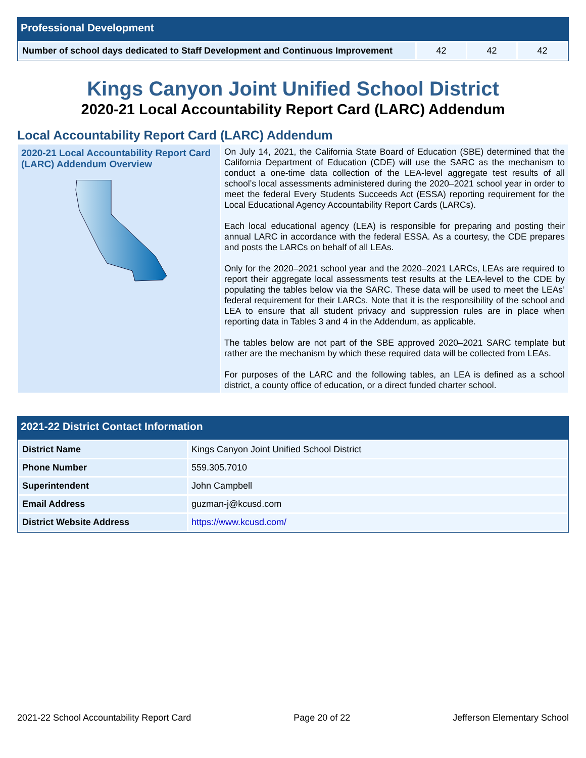Professional Development
| Number of school days dedicated to Staff Development and Continuous Improvement | 42 | 42 | 42 |
Kings Canyon Joint Unified School District
2020-21 Local Accountability Report Card (LARC) Addendum
Local Accountability Report Card (LARC) Addendum
2020-21 Local Accountability Report Card (LARC) Addendum Overview
On July 14, 2021, the California State Board of Education (SBE) determined that the California Department of Education (CDE) will use the SARC as the mechanism to conduct a one-time data collection of the LEA-level aggregate test results of all school’s local assessments administered during the 2020–2021 school year in order to meet the federal Every Students Succeeds Act (ESSA) reporting requirement for the Local Educational Agency Accountability Report Cards (LARCs).
Each local educational agency (LEA) is responsible for preparing and posting their annual LARC in accordance with the federal ESSA. As a courtesy, the CDE prepares and posts the LARCs on behalf of all LEAs.
Only for the 2020–2021 school year and the 2020–2021 LARCs, LEAs are required to report their aggregate local assessments test results at the LEA-level to the CDE by populating the tables below via the SARC. These data will be used to meet the LEAs’ federal requirement for their LARCs. Note that it is the responsibility of the school and LEA to ensure that all student privacy and suppression rules are in place when reporting data in Tables 3 and 4 in the Addendum, as applicable.
The tables below are not part of the SBE approved 2020–2021 SARC template but rather are the mechanism by which these required data will be collected from LEAs.
For purposes of the LARC and the following tables, an LEA is defined as a school district, a county office of education, or a direct funded charter school.
2021-22 District Contact Information
| District Name | Kings Canyon Joint Unified School District |
| Phone Number | 559.305.7010 |
| Superintendent | John Campbell |
| Email Address | guzman-j@kcusd.com |
| District Website Address | https://www.kcusd.com/ |
2021-22 School Accountability Report Card Page 20 of 22 Jefferson Elementary School